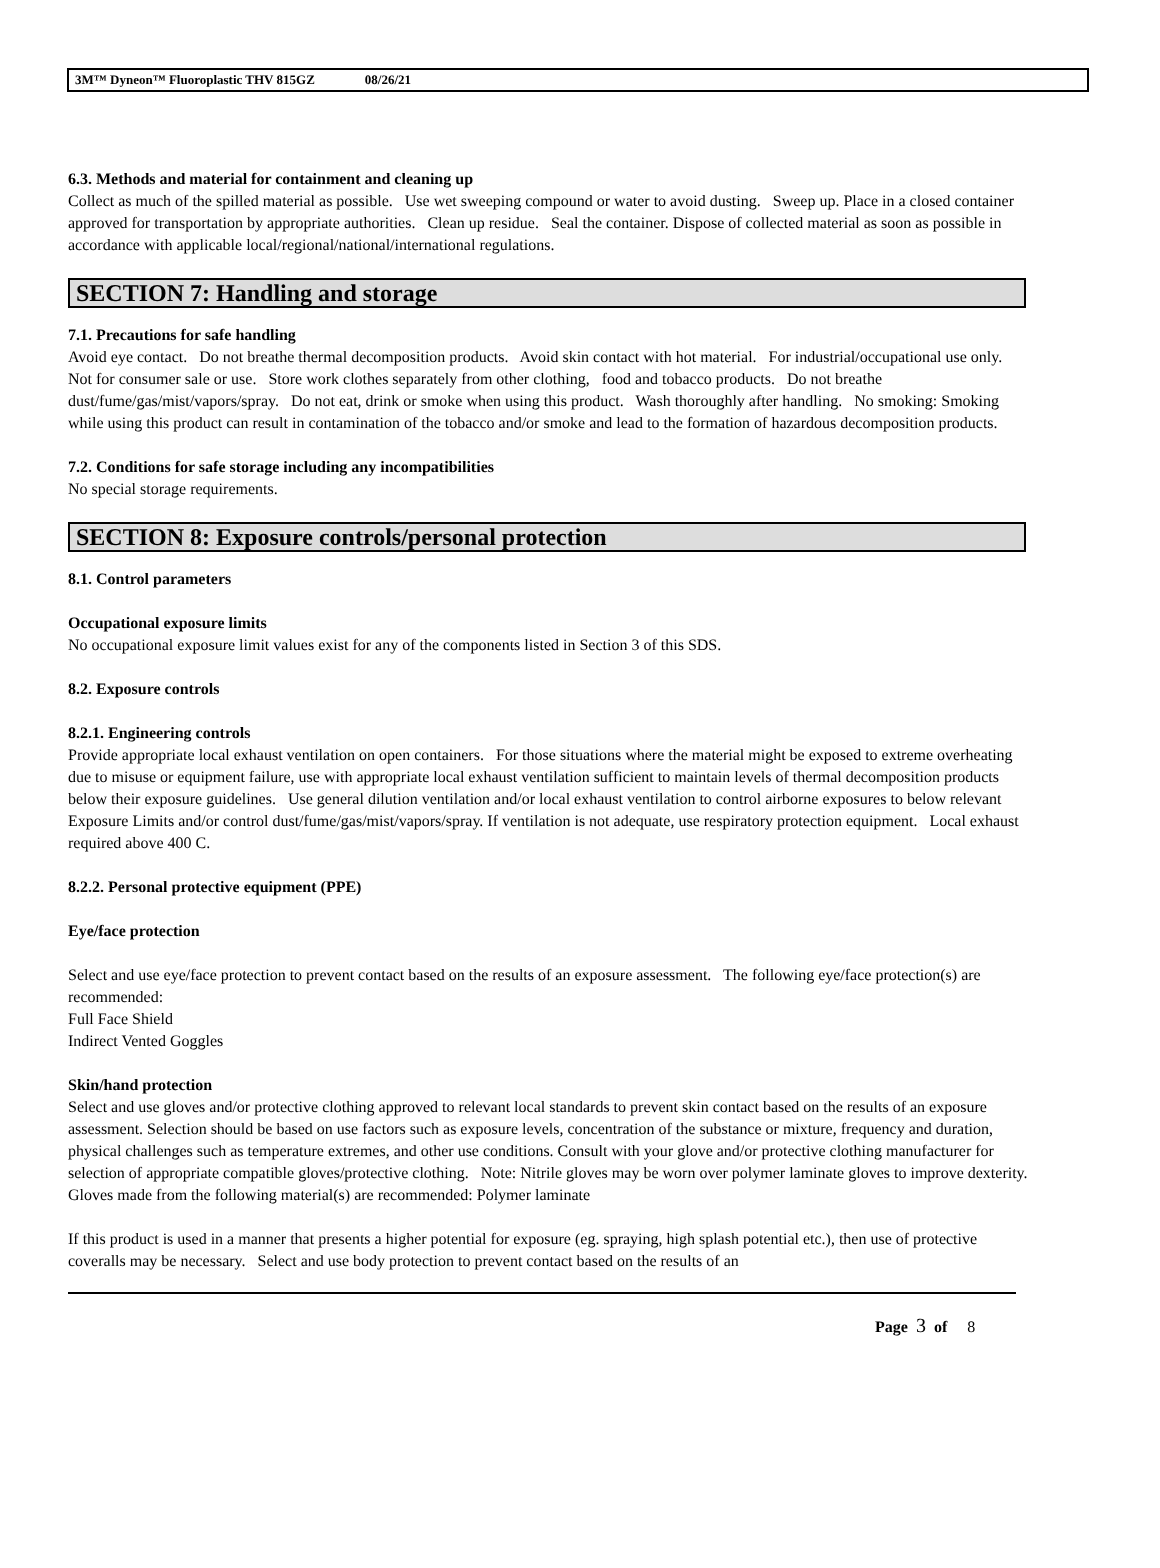3M™ Dyneon™ Fluoroplastic THV 815GZ 08/26/21
6.3. Methods and material for containment and cleaning up
Collect as much of the spilled material as possible. Use wet sweeping compound or water to avoid dusting. Sweep up. Place in a closed container approved for transportation by appropriate authorities. Clean up residue. Seal the container. Dispose of collected material as soon as possible in accordance with applicable local/regional/national/international regulations.
SECTION 7: Handling and storage
7.1. Precautions for safe handling
Avoid eye contact. Do not breathe thermal decomposition products. Avoid skin contact with hot material. For industrial/occupational use only. Not for consumer sale or use. Store work clothes separately from other clothing, food and tobacco products. Do not breathe dust/fume/gas/mist/vapors/spray. Do not eat, drink or smoke when using this product. Wash thoroughly after handling. No smoking: Smoking while using this product can result in contamination of the tobacco and/or smoke and lead to the formation of hazardous decomposition products.
7.2. Conditions for safe storage including any incompatibilities
No special storage requirements.
SECTION 8: Exposure controls/personal protection
8.1. Control parameters
Occupational exposure limits
No occupational exposure limit values exist for any of the components listed in Section 3 of this SDS.
8.2. Exposure controls
8.2.1. Engineering controls
Provide appropriate local exhaust ventilation on open containers. For those situations where the material might be exposed to extreme overheating due to misuse or equipment failure, use with appropriate local exhaust ventilation sufficient to maintain levels of thermal decomposition products below their exposure guidelines. Use general dilution ventilation and/or local exhaust ventilation to control airborne exposures to below relevant Exposure Limits and/or control dust/fume/gas/mist/vapors/spray. If ventilation is not adequate, use respiratory protection equipment. Local exhaust required above 400 C.
8.2.2. Personal protective equipment (PPE)
Eye/face protection
Select and use eye/face protection to prevent contact based on the results of an exposure assessment. The following eye/face protection(s) are recommended:
Full Face Shield
Indirect Vented Goggles
Skin/hand protection
Select and use gloves and/or protective clothing approved to relevant local standards to prevent skin contact based on the results of an exposure assessment. Selection should be based on use factors such as exposure levels, concentration of the substance or mixture, frequency and duration, physical challenges such as temperature extremes, and other use conditions. Consult with your glove and/or protective clothing manufacturer for selection of appropriate compatible gloves/protective clothing. Note: Nitrile gloves may be worn over polymer laminate gloves to improve dexterity.
Gloves made from the following material(s) are recommended: Polymer laminate
If this product is used in a manner that presents a higher potential for exposure (eg. spraying, high splash potential etc.), then use of protective coveralls may be necessary. Select and use body protection to prevent contact based on the results of an
Page 3 of 8